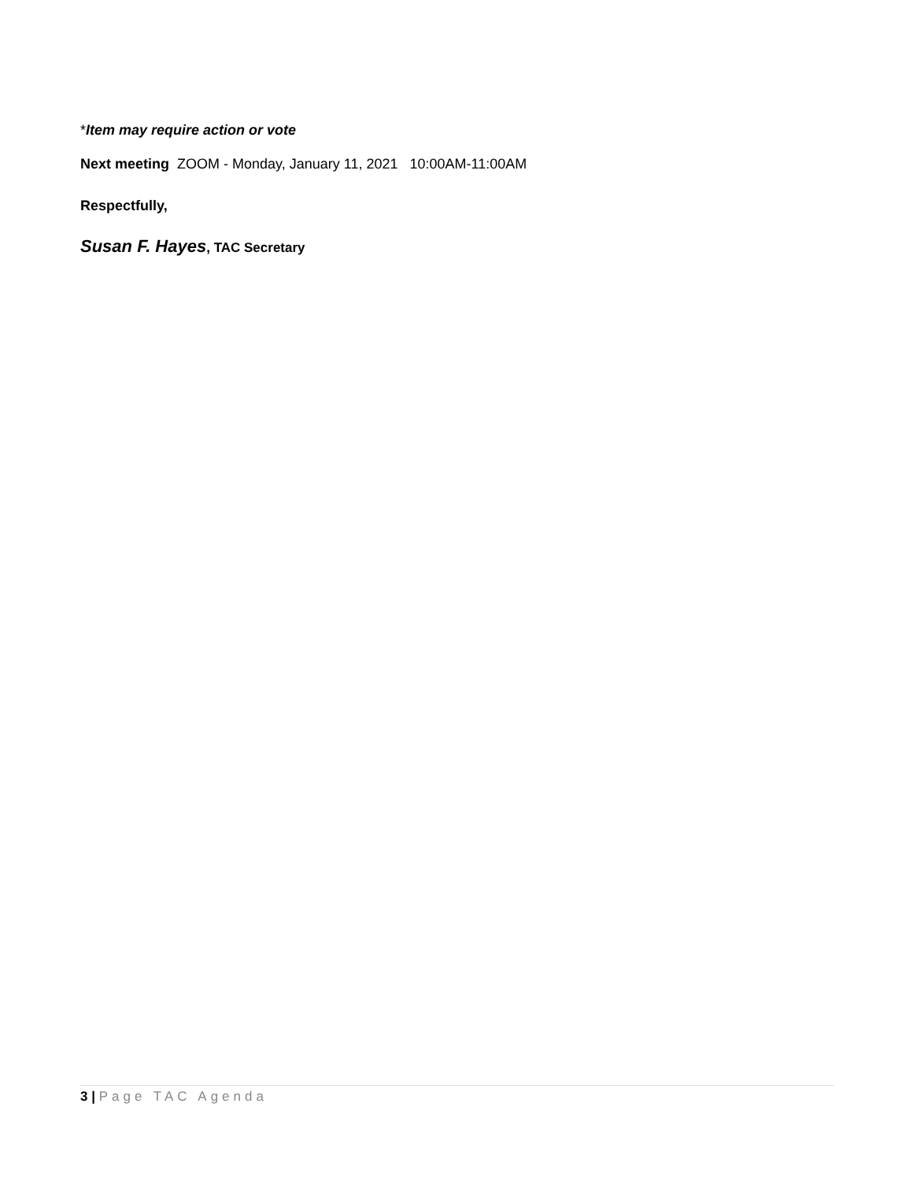*Item may require action or vote
Next meeting ZOOM - Monday, January 11, 2021 10:00AM-11:00AM
Respectfully,
Susan F. Hayes, TAC Secretary
3 | Page TAC Agenda